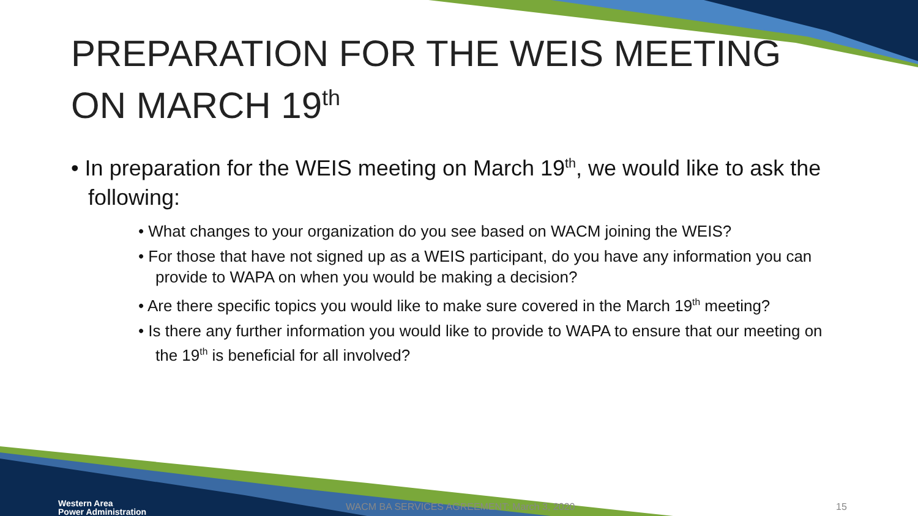PREPARATION FOR THE WEIS MEETING ON MARCH 19<sup>th</sup>
• In preparation for the WEIS meeting on March 19<sup>th</sup>, we would like to ask the following:
• What changes to your organization do you see based on WACM joining the WEIS?
• For those that have not signed up as a WEIS participant, do you have any information you can provide to WAPA on when you would be making a decision?
• Are there specific topics you would like to make sure covered in the March 19<sup>th</sup> meeting?
• Is there any further information you would like to provide to WAPA to ensure that our meeting on the 19<sup>th</sup> is beneficial for all involved?
Western Area
Power Administration
WACM BA SERVICES AGREEMENT: March 3, 2020 15